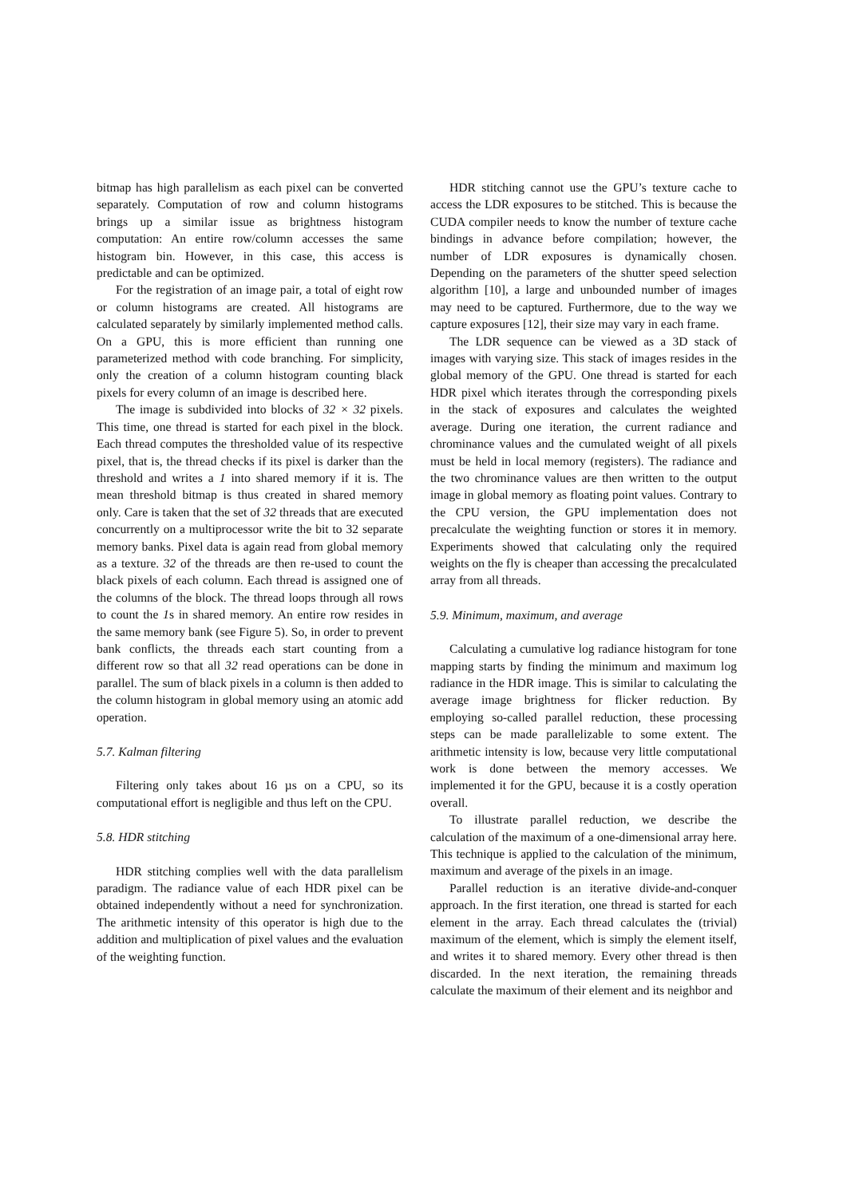bitmap has high parallelism as each pixel can be converted separately. Computation of row and column histograms brings up a similar issue as brightness histogram computation: An entire row/column accesses the same histogram bin. However, in this case, this access is predictable and can be optimized.
For the registration of an image pair, a total of eight row or column histograms are created. All histograms are calculated separately by similarly implemented method calls. On a GPU, this is more efficient than running one parameterized method with code branching. For simplicity, only the creation of a column histogram counting black pixels for every column of an image is described here.
The image is subdivided into blocks of 32 × 32 pixels. This time, one thread is started for each pixel in the block. Each thread computes the thresholded value of its respective pixel, that is, the thread checks if its pixel is darker than the threshold and writes a 1 into shared memory if it is. The mean threshold bitmap is thus created in shared memory only. Care is taken that the set of 32 threads that are executed concurrently on a multiprocessor write the bit to 32 separate memory banks. Pixel data is again read from global memory as a texture. 32 of the threads are then re-used to count the black pixels of each column. Each thread is assigned one of the columns of the block. The thread loops through all rows to count the 1s in shared memory. An entire row resides in the same memory bank (see Figure 5). So, in order to prevent bank conflicts, the threads each start counting from a different row so that all 32 read operations can be done in parallel. The sum of black pixels in a column is then added to the column histogram in global memory using an atomic add operation.
5.7. Kalman filtering
Filtering only takes about 16 µs on a CPU, so its computational effort is negligible and thus left on the CPU.
5.8. HDR stitching
HDR stitching complies well with the data parallelism paradigm. The radiance value of each HDR pixel can be obtained independently without a need for synchronization. The arithmetic intensity of this operator is high due to the addition and multiplication of pixel values and the evaluation of the weighting function.
HDR stitching cannot use the GPU’s texture cache to access the LDR exposures to be stitched. This is because the CUDA compiler needs to know the number of texture cache bindings in advance before compilation; however, the number of LDR exposures is dynamically chosen. Depending on the parameters of the shutter speed selection algorithm [10], a large and unbounded number of images may need to be captured. Furthermore, due to the way we capture exposures [12], their size may vary in each frame.
The LDR sequence can be viewed as a 3D stack of images with varying size. This stack of images resides in the global memory of the GPU. One thread is started for each HDR pixel which iterates through the corresponding pixels in the stack of exposures and calculates the weighted average. During one iteration, the current radiance and chrominance values and the cumulated weight of all pixels must be held in local memory (registers). The radiance and the two chrominance values are then written to the output image in global memory as floating point values. Contrary to the CPU version, the GPU implementation does not precalculate the weighting function or stores it in memory. Experiments showed that calculating only the required weights on the fly is cheaper than accessing the precalculated array from all threads.
5.9. Minimum, maximum, and average
Calculating a cumulative log radiance histogram for tone mapping starts by finding the minimum and maximum log radiance in the HDR image. This is similar to calculating the average image brightness for flicker reduction. By employing so-called parallel reduction, these processing steps can be made parallelizable to some extent. The arithmetic intensity is low, because very little computational work is done between the memory accesses. We implemented it for the GPU, because it is a costly operation overall.
To illustrate parallel reduction, we describe the calculation of the maximum of a one-dimensional array here. This technique is applied to the calculation of the minimum, maximum and average of the pixels in an image.
Parallel reduction is an iterative divide-and-conquer approach. In the first iteration, one thread is started for each element in the array. Each thread calculates the (trivial) maximum of the element, which is simply the element itself, and writes it to shared memory. Every other thread is then discarded. In the next iteration, the remaining threads calculate the maximum of their element and its neighbor and